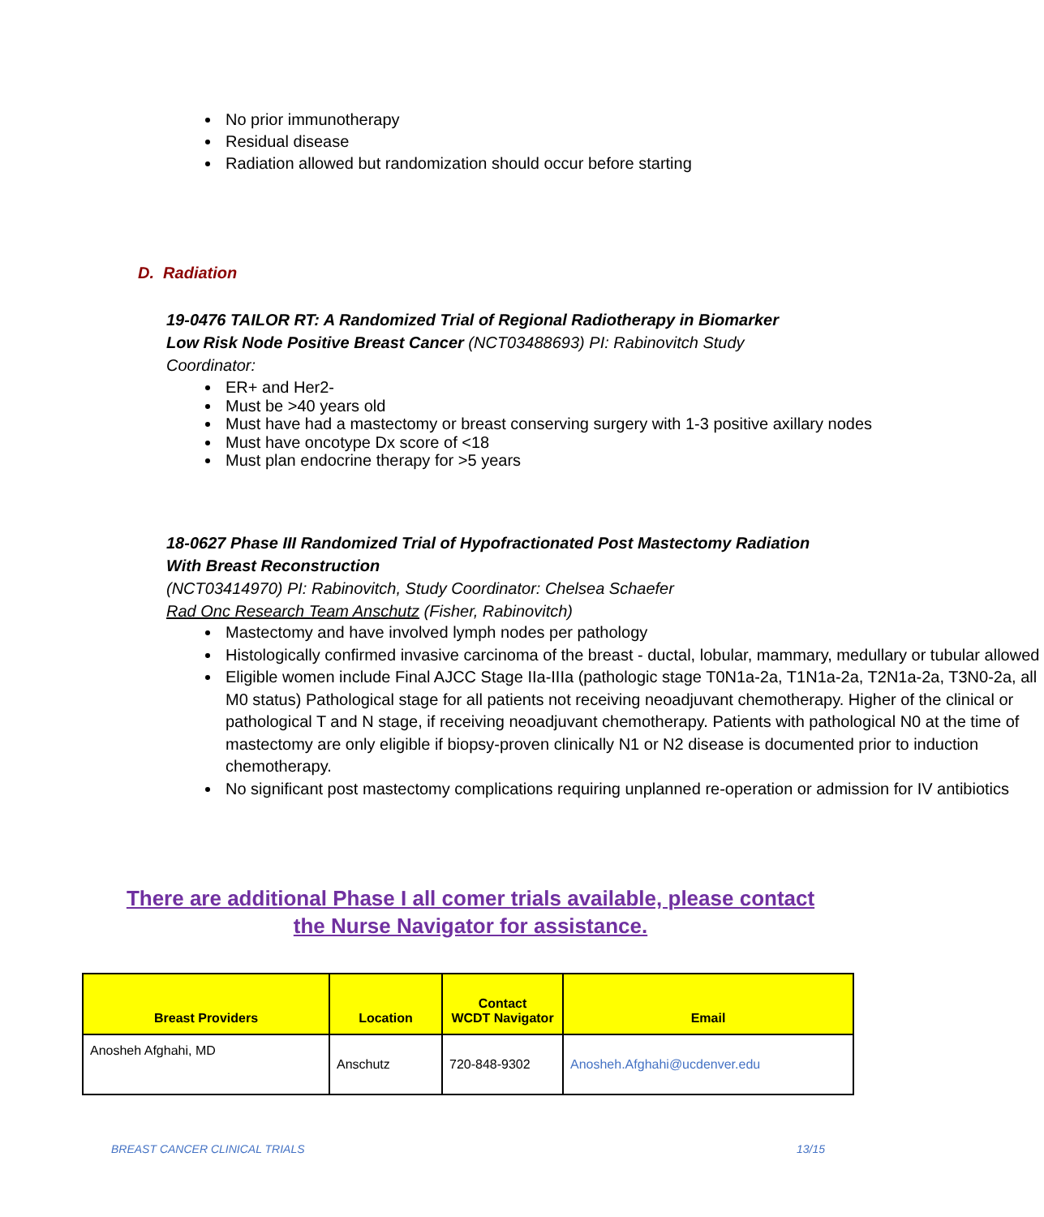No prior immunotherapy
Residual disease
Radiation allowed but randomization should occur before starting
D. Radiation
19-0476 TAILOR RT: A Randomized Trial of Regional Radiotherapy in Biomarker Low Risk Node Positive Breast Cancer (NCT03488693) PI: Rabinovitch Study Coordinator:
ER+ and Her2-
Must be >40 years old
Must have had a mastectomy or breast conserving surgery with 1-3 positive axillary nodes
Must have oncotype Dx score of <18
Must plan endocrine therapy for >5 years
18-0627 Phase III Randomized Trial of Hypofractionated Post Mastectomy Radiation With Breast Reconstruction
(NCT03414970) PI: Rabinovitch, Study Coordinator: Chelsea Schaefer
Rad Onc Research Team Anschutz (Fisher, Rabinovitch)
Mastectomy and have involved lymph nodes per pathology
Histologically confirmed invasive carcinoma of the breast - ductal, lobular, mammary, medullary or tubular allowed
Eligible women include Final AJCC Stage IIa-IIIa (pathologic stage T0N1a-2a, T1N1a-2a, T2N1a-2a, T3N0-2a, all M0 status) Pathological stage for all patients not receiving neoadjuvant chemotherapy. Higher of the clinical or pathological T and N stage, if receiving neoadjuvant chemotherapy. Patients with pathological N0 at the time of mastectomy are only eligible if biopsy-proven clinically N1 or N2 disease is documented prior to induction chemotherapy.
No significant post mastectomy complications requiring unplanned re-operation or admission for IV antibiotics
There are additional Phase I all comer trials available, please contact the Nurse Navigator for assistance.
| Breast Providers | Location | Contact WCDT Navigator | Email |
| --- | --- | --- | --- |
| Anosheh Afghahi, MD | Anschutz | 720-848-9302 | Anosheh.Afghahi@ucdenver.edu |
BREAST CANCER CLINICAL TRIALS 13/15